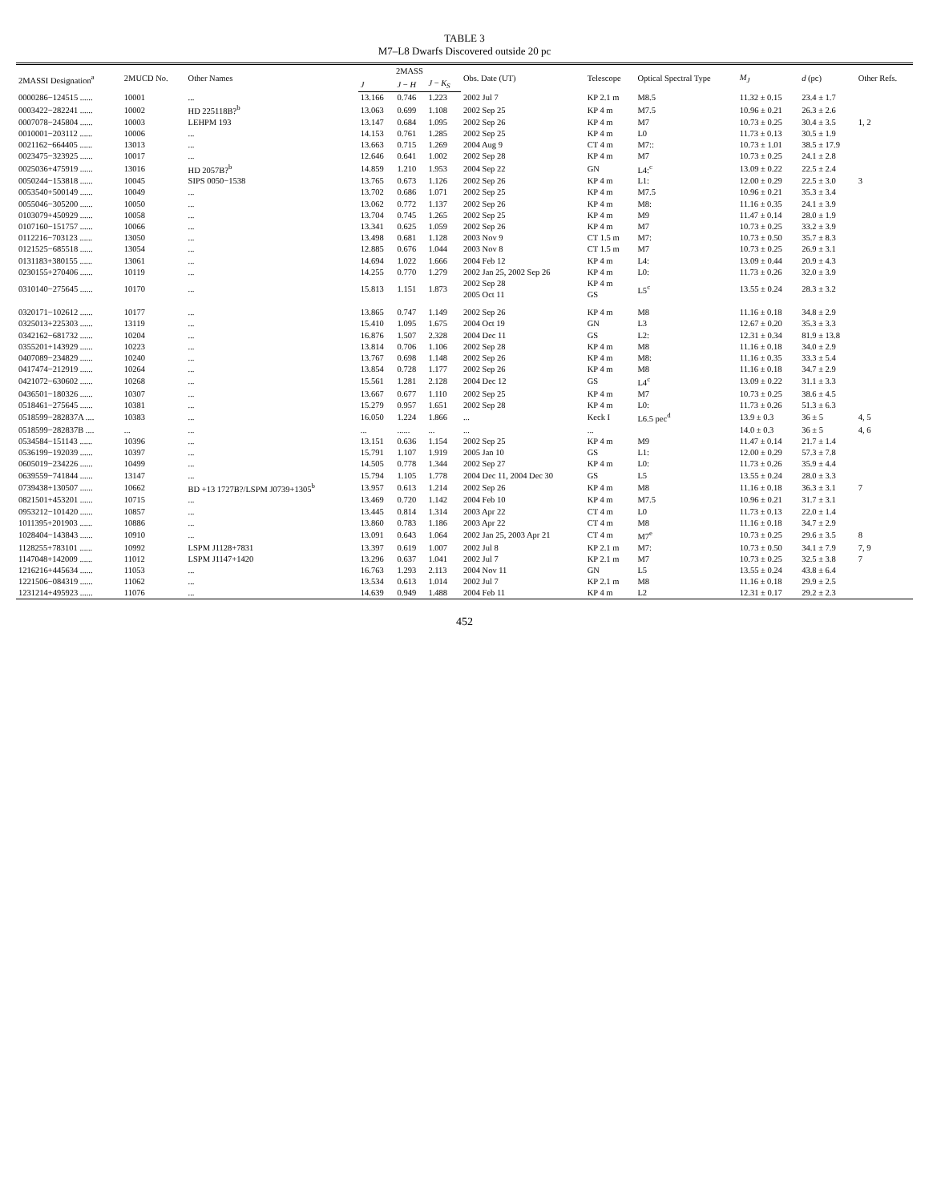TABLE 3
M7–L8 Dwarfs Discovered outside 20 pc
| 2MASSI Designation<sup>a</sup> | 2MUCD No. | Other Names | 2MASS | | | Obs. Date (UT) | Telescope | Optical Spectral Type | M<sub>J</sub> | d (pc) | Other Refs. |
| --- | --- | --- | --- | --- | --- | --- | --- | --- | --- | --- | --- |
| | | | J | J − H | J − K<sub>S</sub> | | | | | | |
| 0000286−124515 ...... | 10001 | ... | 13.166 | 0.746 | 1.223 | 2002 Jul 7 | KP 2.1 m | M8.5 | 11.32 ± 0.15 | 23.4 ± 1.7 | |
| 0003422−282241 ...... | 10002 | HD 225118B?<sup>b</sup> | 13.063 | 0.699 | 1.108 | 2002 Sep 25 | KP 4 m | M7.5 | 10.96 ± 0.21 | 26.3 ± 2.6 | |
| 0007078−245804 ...... | 10003 | LEHPM 193 | 13.147 | 0.684 | 1.095 | 2002 Sep 26 | KP 4 m | M7 | 10.73 ± 0.25 | 30.4 ± 3.5 | 1, 2 |
| 0010001−203112 ...... | 10006 | ... | 14.153 | 0.761 | 1.285 | 2002 Sep 25 | KP 4 m | L0 | 11.73 ± 0.13 | 30.5 ± 1.9 | |
| 0021162−664405 ...... | 13013 | ... | 13.663 | 0.715 | 1.269 | 2004 Aug 9 | CT 4 m | M7:: | 10.73 ± 1.01 | 38.5 ± 17.9 | |
| 0023475−323925 ...... | 10017 | ... | 12.646 | 0.641 | 1.002 | 2002 Sep 28 | KP 4 m | M7 | 10.73 ± 0.25 | 24.1 ± 2.8 | |
| 0025036+475919 ...... | 13016 | HD 2057B?<sup>b</sup> | 14.859 | 1.210 | 1.953 | 2004 Sep 22 | GN | L4:<sup>c</sup> | 13.09 ± 0.22 | 22.5 ± 2.4 | |
| 0050244−153818 ...... | 10045 | SIPS 0050−1538 | 13.765 | 0.673 | 1.126 | 2002 Sep 26 | KP 4 m | L1: | 12.00 ± 0.29 | 22.5 ± 3.0 | 3 |
| 0053540+500149 ...... | 10049 | ... | 13.702 | 0.686 | 1.071 | 2002 Sep 25 | KP 4 m | M7.5 | 10.96 ± 0.21 | 35.3 ± 3.4 | |
| 0055046−305200 ...... | 10050 | ... | 13.062 | 0.772 | 1.137 | 2002 Sep 26 | KP 4 m | M8: | 11.16 ± 0.35 | 24.1 ± 3.9 | |
| 0103079+450929 ...... | 10058 | ... | 13.704 | 0.745 | 1.265 | 2002 Sep 25 | KP 4 m | M9 | 11.47 ± 0.14 | 28.0 ± 1.9 | |
| 0107160−151757 ...... | 10066 | ... | 13.341 | 0.625 | 1.059 | 2002 Sep 26 | KP 4 m | M7 | 10.73 ± 0.25 | 33.2 ± 3.9 | |
| 0112216−703123 ...... | 13050 | ... | 13.498 | 0.681 | 1.128 | 2003 Nov 9 | CT 1.5 m | M7: | 10.73 ± 0.50 | 35.7 ± 8.3 | |
| 0121525−685518 ...... | 13054 | ... | 12.885 | 0.676 | 1.044 | 2003 Nov 8 | CT 1.5 m | M7 | 10.73 ± 0.25 | 26.9 ± 3.1 | |
| 0131183+380155 ...... | 13061 | ... | 14.694 | 1.022 | 1.666 | 2004 Feb 12 | KP 4 m | L4: | 13.09 ± 0.44 | 20.9 ± 4.3 | |
| 0230155+270406 ...... | 10119 | ... | 14.255 | 0.770 | 1.279 | 2002 Jan 25, 2002 Sep 26 | KP 4 m | L0: | 11.73 ± 0.26 | 32.0 ± 3.9 | |
| 0310140−275645 ...... | 10170 | ... | 15.813 | 1.151 | 1.873 | 2002 Sep 28 2005 Oct 11 | KP 4 m GS | L5<sup>c</sup> | 13.55 ± 0.24 | 28.3 ± 3.2 | |
| 0320171−102612 ...... | 10177 | ... | 13.865 | 0.747 | 1.149 | 2002 Sep 26 | KP 4 m | M8 | 11.16 ± 0.18 | 34.8 ± 2.9 | |
| 0325013+225303 ...... | 13119 | ... | 15.410 | 1.095 | 1.675 | 2004 Oct 19 | GN | L3 | 12.67 ± 0.20 | 35.3 ± 3.3 | |
| 0342162−681732 ...... | 10204 | ... | 16.876 | 1.507 | 2.328 | 2004 Dec 11 | GS | L2: | 12.31 ± 0.34 | 81.9 ± 13.8 | |
| 0355201+143929 ...... | 10223 | ... | 13.814 | 0.706 | 1.106 | 2002 Sep 28 | KP 4 m | M8 | 11.16 ± 0.18 | 34.0 ± 2.9 | |
| 0407089−234829 ...... | 10240 | ... | 13.767 | 0.698 | 1.148 | 2002 Sep 26 | KP 4 m | M8: | 11.16 ± 0.35 | 33.3 ± 5.4 | |
| 0417474−212919 ...... | 10264 | ... | 13.854 | 0.728 | 1.177 | 2002 Sep 26 | KP 4 m | M8 | 11.16 ± 0.18 | 34.7 ± 2.9 | |
| 0421072−630602 ...... | 10268 | ... | 15.561 | 1.281 | 2.128 | 2004 Dec 12 | GS | L4<sup>c</sup> | 13.09 ± 0.22 | 31.1 ± 3.3 | |
| 0436501−180326 ...... | 10307 | ... | 13.667 | 0.677 | 1.110 | 2002 Sep 25 | KP 4 m | M7 | 10.73 ± 0.25 | 38.6 ± 4.5 | |
| 0518461−275645 ...... | 10381 | ... | 15.279 | 0.957 | 1.651 | 2002 Sep 28 | KP 4 m | L0: | 11.73 ± 0.26 | 51.3 ± 6.3 | |
| 0518599−282837A .... | 10383 | ... | 16.050 | 1.224 | 1.866 | ... | Keck I | L6.5 pec<sup>d</sup> | 13.9 ± 0.3 | 36 ± 5 | 4, 5 |
| 0518599−282837B .... | ... | ... | ... | ...... | ... | ... | ... | | 14.0 ± 0.3 | 36 ± 5 | 4, 6 |
| 0534584−151143 ...... | 10396 | ... | 13.151 | 0.636 | 1.154 | 2002 Sep 25 | KP 4 m | M9 | 11.47 ± 0.14 | 21.7 ± 1.4 | |
| 0536199−192039 ...... | 10397 | ... | 15.791 | 1.107 | 1.919 | 2005 Jan 10 | GS | L1: | 12.00 ± 0.29 | 57.3 ± 7.8 | |
| 0605019−234226 ...... | 10499 | ... | 14.505 | 0.778 | 1.344 | 2002 Sep 27 | KP 4 m | L0: | 11.73 ± 0.26 | 35.9 ± 4.4 | |
| 0639559−741844 ...... | 13147 | ... | 15.794 | 1.105 | 1.778 | 2004 Dec 11, 2004 Dec 30 | GS | L5 | 13.55 ± 0.24 | 28.0 ± 3.3 | |
| 0739438+130507 ...... | 10662 | BD +13 1727B?/LSPM J0739+1305<sup>b</sup> | 13.957 | 0.613 | 1.214 | 2002 Sep 26 | KP 4 m | M8 | 11.16 ± 0.18 | 36.3 ± 3.1 | 7 |
| 0821501+453201 ...... | 10715 | ... | 13.469 | 0.720 | 1.142 | 2004 Feb 10 | KP 4 m | M7.5 | 10.96 ± 0.21 | 31.7 ± 3.1 | |
| 0953212−101420 ...... | 10857 | ... | 13.445 | 0.814 | 1.314 | 2003 Apr 22 | CT 4 m | L0 | 11.73 ± 0.13 | 22.0 ± 1.4 | |
| 1011395+201903 ...... | 10886 | ... | 13.860 | 0.783 | 1.186 | 2003 Apr 22 | CT 4 m | M8 | 11.16 ± 0.18 | 34.7 ± 2.9 | |
| 1028404−143843 ...... | 10910 | ... | 13.091 | 0.643 | 1.064 | 2002 Jan 25, 2003 Apr 21 | CT 4 m | M7<sup>e</sup> | 10.73 ± 0.25 | 29.6 ± 3.5 | 8 |
| 1128255+783101 ...... | 10992 | LSPM J1128+7831 | 13.397 | 0.619 | 1.007 | 2002 Jul 8 | KP 2.1 m | M7: | 10.73 ± 0.50 | 34.1 ± 7.9 | 7, 9 |
| 1147048+142009 ...... | 11012 | LSPM J1147+1420 | 13.296 | 0.637 | 1.041 | 2002 Jul 7 | KP 2.1 m | M7 | 10.73 ± 0.25 | 32.5 ± 3.8 | 7 |
| 1216216+445634 ...... | 11053 | ... | 16.763 | 1.293 | 2.113 | 2004 Nov 11 | GN | L5 | 13.55 ± 0.24 | 43.8 ± 6.4 | |
| 1221506−084319 ...... | 11062 | ... | 13.534 | 0.613 | 1.014 | 2002 Jul 7 | KP 2.1 m | M8 | 11.16 ± 0.18 | 29.9 ± 2.5 | |
| 1231214+495923 ...... | 11076 | ... | 14.639 | 0.949 | 1.488 | 2004 Feb 11 | KP 4 m | L2 | 12.31 ± 0.17 | 29.2 ± 2.3 | |
452